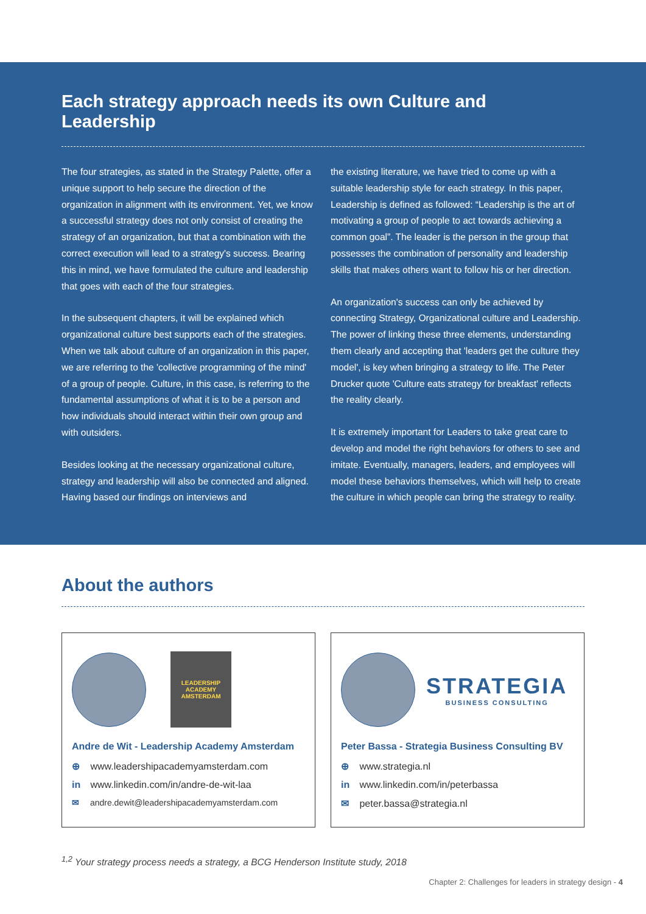Each strategy approach needs its own Culture and Leadership
The four strategies, as stated in the Strategy Palette, offer a unique support to help secure the direction of the organization in alignment with its environment. Yet, we know a successful strategy does not only consist of creating the strategy of an organization, but that a combination with the correct execution will lead to a strategy's success. Bearing this in mind, we have formulated the culture and leadership that goes with each of the four strategies.
In the subsequent chapters, it will be explained which organizational culture best supports each of the strategies. When we talk about culture of an organization in this paper, we are referring to the 'collective programming of the mind' of a group of people. Culture, in this case, is referring to the fundamental assumptions of what it is to be a person and how individuals should interact within their own group and with outsiders.
Besides looking at the necessary organizational culture, strategy and leadership will also be connected and aligned. Having based our findings on interviews and
the existing literature, we have tried to come up with a suitable leadership style for each strategy. In this paper, Leadership is defined as followed: “Leadership is the art of motivating a group of people to act towards achieving a common goal”. The leader is the person in the group that possesses the combination of personality and leadership skills that makes others want to follow his or her direction.
An organization's success can only be achieved by connecting Strategy, Organizational culture and Leadership. The power of linking these three elements, understanding them clearly and accepting that 'leaders get the culture they model', is key when bringing a strategy to life. The Peter Drucker quote 'Culture eats strategy for breakfast' reflects the reality clearly.
It is extremely important for Leaders to take great care to develop and model the right behaviors for others to see and imitate. Eventually, managers, leaders, and employees will model these behaviors themselves, which will help to create the culture in which people can bring the strategy to reality.
About the authors
LEADERSHIP
ACADEMY
AMSTERDAM
Andre de Wit - Leadership Academy Amsterdam
⊕ www.leadershipacademyamsterdam.com
in www.linkedin.com/in/andre-de-wit-laa
✉ andre.dewit@leadershipacademyamsterdam.com
STRATEGIA
BUSINESS CONSULTING
Peter Bassa - Strategia Business Consulting BV
⊕ www.strategia.nl
in www.linkedin.com/in/peterbassa
✉ peter.bassa@strategia.nl
<sup>1,2</sup> Your strategy process needs a strategy, a BCG Henderson Institute study, 2018
Chapter 2: Challenges for leaders in strategy design - 4